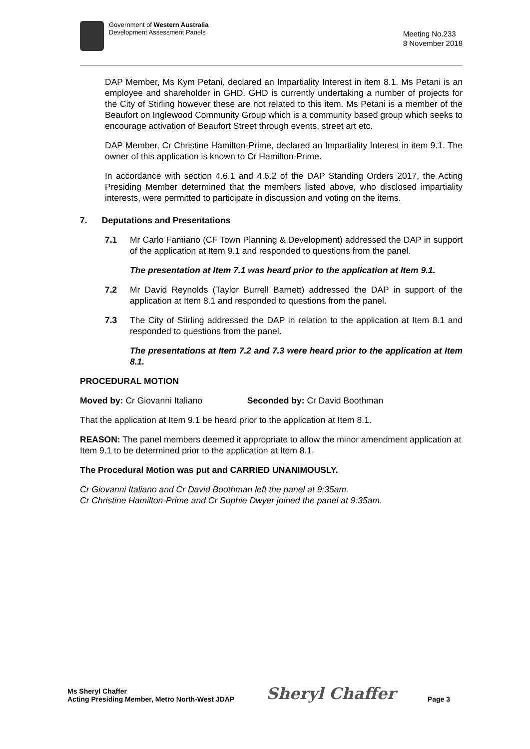Government of Western Australia
Development Assessment Panels
Meeting No.233
8 November 2018
DAP Member, Ms Kym Petani, declared an Impartiality Interest in item 8.1. Ms Petani is an employee and shareholder in GHD. GHD is currently undertaking a number of projects for the City of Stirling however these are not related to this item. Ms Petani is a member of the Beaufort on Inglewood Community Group which is a community based group which seeks to encourage activation of Beaufort Street through events, street art etc.
DAP Member, Cr Christine Hamilton-Prime, declared an Impartiality Interest in item 9.1. The owner of this application is known to Cr Hamilton-Prime.
In accordance with section 4.6.1 and 4.6.2 of the DAP Standing Orders 2017, the Acting Presiding Member determined that the members listed above, who disclosed impartiality interests, were permitted to participate in discussion and voting on the items.
7. Deputations and Presentations
7.1 Mr Carlo Famiano (CF Town Planning & Development) addressed the DAP in support of the application at Item 9.1 and responded to questions from the panel.
The presentation at Item 7.1 was heard prior to the application at Item 9.1.
7.2 Mr David Reynolds (Taylor Burrell Barnett) addressed the DAP in support of the application at Item 8.1 and responded to questions from the panel.
7.3 The City of Stirling addressed the DAP in relation to the application at Item 8.1 and responded to questions from the panel.
The presentations at Item 7.2 and 7.3 were heard prior to the application at Item 8.1.
PROCEDURAL MOTION
Moved by: Cr Giovanni Italiano Seconded by: Cr David Boothman
That the application at Item 9.1 be heard prior to the application at Item 8.1.
REASON: The panel members deemed it appropriate to allow the minor amendment application at Item 9.1 to be determined prior to the application at Item 8.1.
The Procedural Motion was put and CARRIED UNANIMOUSLY.
Cr Giovanni Italiano and Cr David Boothman left the panel at 9:35am.
Cr Christine Hamilton-Prime and Cr Sophie Dwyer joined the panel at 9:35am.
Ms Sheryl Chaffer
Acting Presiding Member, Metro North-West JDAP
Sheryl Chaffer
Page 3